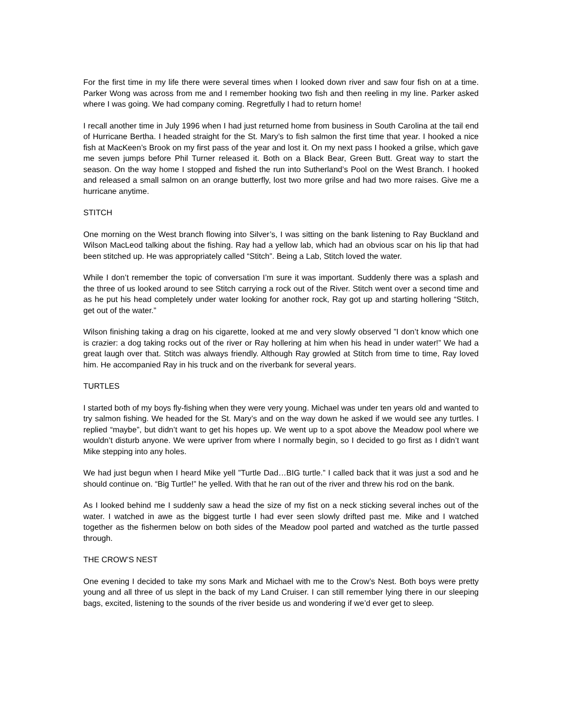For the first time in my life there were several times when I looked down river and saw four fish on at a time. Parker Wong was across from me and I remember hooking two fish and then reeling in my line. Parker asked where I was going. We had company coming. Regretfully I had to return home!
I recall another time in July 1996 when I had just returned home from business in South Carolina at the tail end of Hurricane Bertha. I headed straight for the St. Mary’s to fish salmon the first time that year. I hooked a nice fish at MacKeen’s Brook on my first pass of the year and lost it. On my next pass I hooked a grilse, which gave me seven jumps before Phil Turner released it. Both on a Black Bear, Green Butt. Great way to start the season. On the way home I stopped and fished the run into Sutherland’s Pool on the West Branch. I hooked and released a small salmon on an orange butterfly, lost two more grilse and had two more raises. Give me a hurricane anytime.
STITCH
One morning on the West branch flowing into Silver’s, I was sitting on the bank listening to Ray Buckland and Wilson MacLeod talking about the fishing. Ray had a yellow lab, which had an obvious scar on his lip that had been stitched up. He was appropriately called “Stitch”. Being a Lab, Stitch loved the water.
While I don’t remember the topic of conversation I’m sure it was important. Suddenly there was a splash and the three of us looked around to see Stitch carrying a rock out of the River. Stitch went over a second time and as he put his head completely under water looking for another rock, Ray got up and starting hollering “Stitch, get out of the water.”
Wilson finishing taking a drag on his cigarette, looked at me and very slowly observed ”I don’t know which one is crazier: a dog taking rocks out of the river or Ray hollering at him when his head in under water!” We had a great laugh over that. Stitch was always friendly. Although Ray growled at Stitch from time to time, Ray loved him. He accompanied Ray in his truck and on the riverbank for several years.
TURTLES
I started both of my boys fly-fishing when they were very young. Michael was under ten years old and wanted to try salmon fishing. We headed for the St. Mary’s and on the way down he asked if we would see any turtles. I replied “maybe”, but didn’t want to get his hopes up. We went up to a spot above the Meadow pool where we wouldn’t disturb anyone. We were upriver from where I normally begin, so I decided to go first as I didn’t want Mike stepping into any holes.
We had just begun when I heard Mike yell ”Turtle Dad…BIG turtle.” I called back that it was just a sod and he should continue on. “Big Turtle!” he yelled. With that he ran out of the river and threw his rod on the bank.
As I looked behind me I suddenly saw a head the size of my fist on a neck sticking several inches out of the water. I watched in awe as the biggest turtle I had ever seen slowly drifted past me. Mike and I watched together as the fishermen below on both sides of the Meadow pool parted and watched as the turtle passed through.
THE CROW’S NEST
One evening I decided to take my sons Mark and Michael with me to the Crow’s Nest. Both boys were pretty young and all three of us slept in the back of my Land Cruiser. I can still remember lying there in our sleeping bags, excited, listening to the sounds of the river beside us and wondering if we’d ever get to sleep.